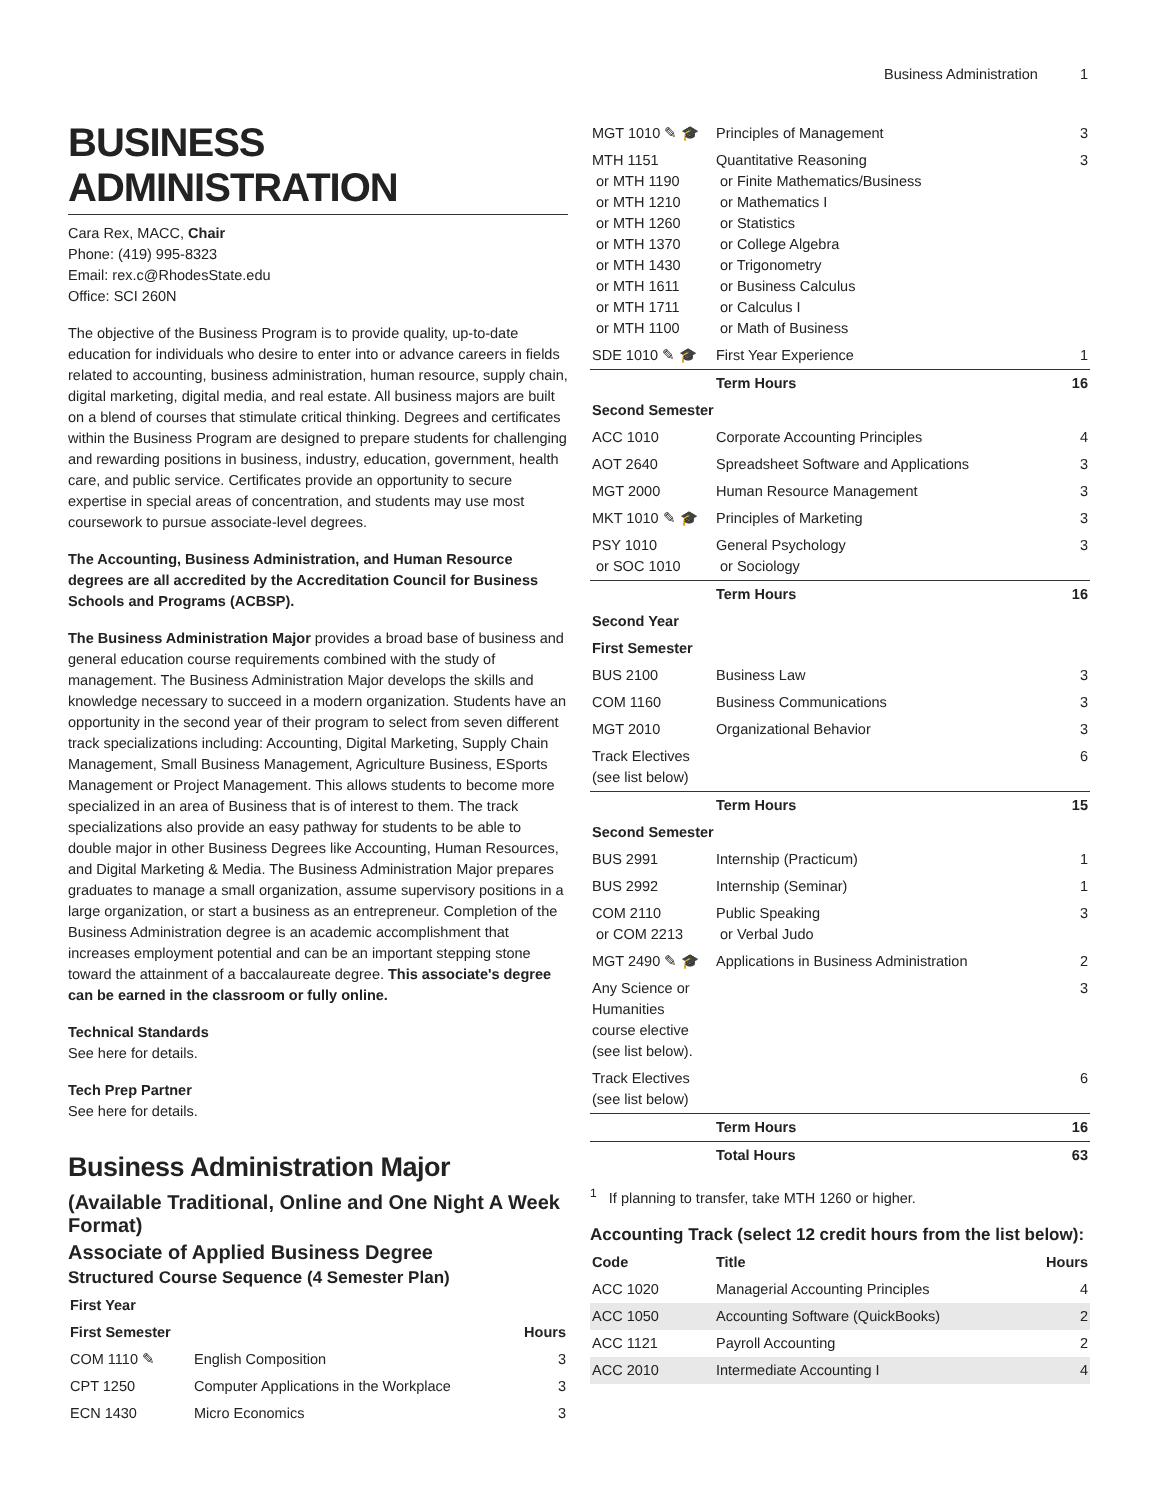Business Administration 1
BUSINESS ADMINISTRATION
Cara Rex, MACC, Chair
Phone: (419) 995-8323
Email: rex.c@RhodesState.edu
Office: SCI 260N
The objective of the Business Program is to provide quality, up-to-date education for individuals who desire to enter into or advance careers in fields related to accounting, business administration, human resource, supply chain, digital marketing, digital media, and real estate. All business majors are built on a blend of courses that stimulate critical thinking. Degrees and certificates within the Business Program are designed to prepare students for challenging and rewarding positions in business, industry, education, government, health care, and public service. Certificates provide an opportunity to secure expertise in special areas of concentration, and students may use most coursework to pursue associate-level degrees.
The Accounting, Business Administration, and Human Resource degrees are all accredited by the Accreditation Council for Business Schools and Programs (ACBSP).
The Business Administration Major provides a broad base of business and general education course requirements combined with the study of management. The Business Administration Major develops the skills and knowledge necessary to succeed in a modern organization. Students have an opportunity in the second year of their program to select from seven different track specializations including: Accounting, Digital Marketing, Supply Chain Management, Small Business Management, Agriculture Business, ESports Management or Project Management. This allows students to become more specialized in an area of Business that is of interest to them. The track specializations also provide an easy pathway for students to be able to double major in other Business Degrees like Accounting, Human Resources, and Digital Marketing & Media. The Business Administration Major prepares graduates to manage a small organization, assume supervisory positions in a large organization, or start a business as an entrepreneur. Completion of the Business Administration degree is an academic accomplishment that increases employment potential and can be an important stepping stone toward the attainment of a baccalaureate degree. This associate's degree can be earned in the classroom or fully online.
Technical Standards
See here for details.
Tech Prep Partner
See here for details.
Business Administration Major
(Available Traditional, Online and One Night A Week Format)
Associate of Applied Business Degree
Structured Course Sequence (4 Semester Plan)
| First Year | | |
| First Semester | | Hours |
| COM 1110 ✎ | English Composition | 3 |
| CPT 1250 | Computer Applications in the Workplace | 3 |
| ECN 1430 | Micro Economics | 3 |
| MGT 1010 ✎ 🎓 | Principles of Management | 3 |
| MTH 1151 or MTH 1190 or MTH 1210 or MTH 1260 or MTH 1370 or MTH 1430 or MTH 1611 or MTH 1711 or MTH 1100 | Quantitative Reasoning or Finite Mathematics/Business or Mathematics I or Statistics or College Algebra or Trigonometry or Business Calculus or Calculus I or Math of Business | 3 |
| SDE 1010 ✎ 🎓 | First Year Experience | 1 |
| | Term Hours | 16 |
| Second Semester | | |
| ACC 1010 | Corporate Accounting Principles | 4 |
| AOT 2640 | Spreadsheet Software and Applications | 3 |
| MGT 2000 | Human Resource Management | 3 |
| MKT 1010 ✎ 🎓 | Principles of Marketing | 3 |
| PSY 1010 or SOC 1010 | General Psychology or Sociology | 3 |
| | Term Hours | 16 |
| Second Year | | |
| First Semester | | |
| BUS 2100 | Business Law | 3 |
| COM 1160 | Business Communications | 3 |
| MGT 2010 | Organizational Behavior | 3 |
| Track Electives (see list below) | | 6 |
| | Term Hours | 15 |
| Second Semester | | |
| BUS 2991 | Internship (Practicum) | 1 |
| BUS 2992 | Internship (Seminar) | 1 |
| COM 2110 or COM 2213 | Public Speaking or Verbal Judo | 3 |
| MGT 2490 ✎ 🎓 | Applications in Business Administration | 2 |
| Any Science or Humanities course elective (see list below). | | 3 |
| Track Electives (see list below) | | 6 |
| | Term Hours | 16 |
| | Total Hours | 63 |
<sup>1</sup> If planning to transfer, take MTH 1260 or higher.
Accounting Track (select 12 credit hours from the list below):
| Code | Title | Hours |
| --- | --- | --- |
| ACC 1020 | Managerial Accounting Principles | 4 |
| ACC 1050 | Accounting Software (QuickBooks) | 2 |
| ACC 1121 | Payroll Accounting | 2 |
| ACC 2010 | Intermediate Accounting I | 4 |